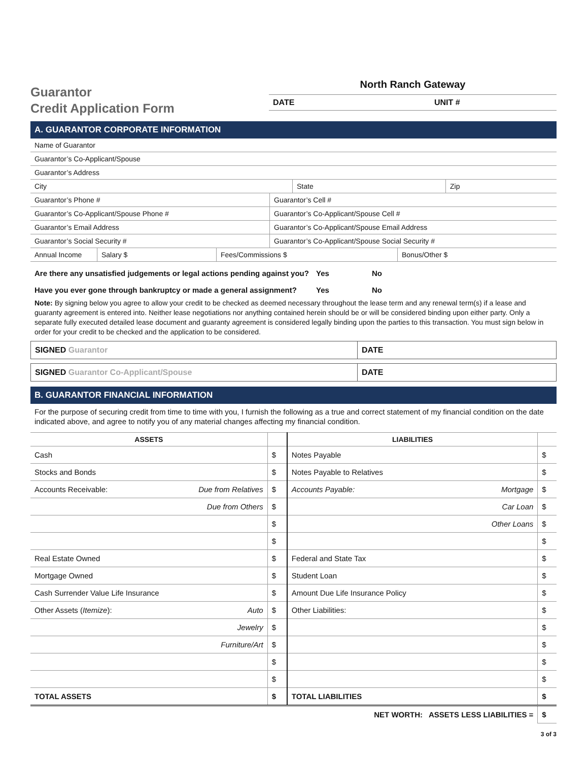Guarantor
Credit Application Form
North Ranch Gateway
DATE UNIT #
A. GUARANTOR CORPORATE INFORMATION
| Name of Guarantor | | |
| Guarantor’s Co-Applicant/Spouse | | |
| Guarantor’s Address | | |
| City | State | Zip |
| Guarantor’s Phone # | Guarantor’s Cell # |
| Guarantor’s Co-Applicant/Spouse Phone # | Guarantor’s Co-Applicant/Spouse Cell # |
| Guarantor’s Email Address | Guarantor’s Co-Applicant/Spouse Email Address |
| Guarantor’s Social Security # | Guarantor’s Co-Applicant/Spouse Social Security # |
| Annual Income | Salary $ | Fees/Commissions $ | Bonus/Other $ |
Are there any unsatisfied judgements or legal actions pending against you? Yes No
Have you ever gone through bankruptcy or made a general assignment? Yes No
Note: By signing below you agree to allow your credit to be checked as deemed necessary throughout the lease term and any renewal term(s) if a lease and guaranty agreement is entered into. Neither lease negotiations nor anything contained herein should be or will be considered binding upon either party. Only a separate fully executed detailed lease document and guaranty agreement is considered legally binding upon the parties to this transaction. You must sign below in order for your credit to be checked and the application to be considered.
SIGNED Guarantor DATE
SIGNED Guarantor Co-Applicant/Spouse DATE
B. GUARANTOR FINANCIAL INFORMATION
For the purpose of securing credit from time to time with you, I furnish the following as a true and correct statement of my financial condition on the date indicated above, and agree to notify you of any material changes affecting my financial condition.
| ASSETS | | | LIABILITIES | | |
| --- | --- | --- | --- | --- | --- |
| Cash | | $ | Notes Payable | | $ |
| Stocks and Bonds | | $ | Notes Payable to Relatives | | $ |
| Accounts Receivable: | Due from Relatives | $ | Accounts Payable: | Mortgage | $ |
| | Due from Others | $ | | Car Loan | $ |
| | | $ | | Other Loans | $ |
| | | $ | | | $ |
| Real Estate Owned | | $ | Federal and State Tax | | $ |
| Mortgage Owned | | $ | Student Loan | | $ |
| Cash Surrender Value Life Insurance | | $ | Amount Due Life Insurance Policy | | $ |
| Other Assets ( Itemize ): | Auto | $ | Other Liabilities: | | $ |
| | Jewelry | $ | | | $ |
| | Furniture/Art | $ | | | $ |
| | | $ | | | $ |
| | | $ | | | $ |
| TOTAL ASSETS | | $ | TOTAL LIABILITIES | | $ |
| | | | NET WORTH: ASSETS LESS LIABILITIES = | | $ |
3 of 3